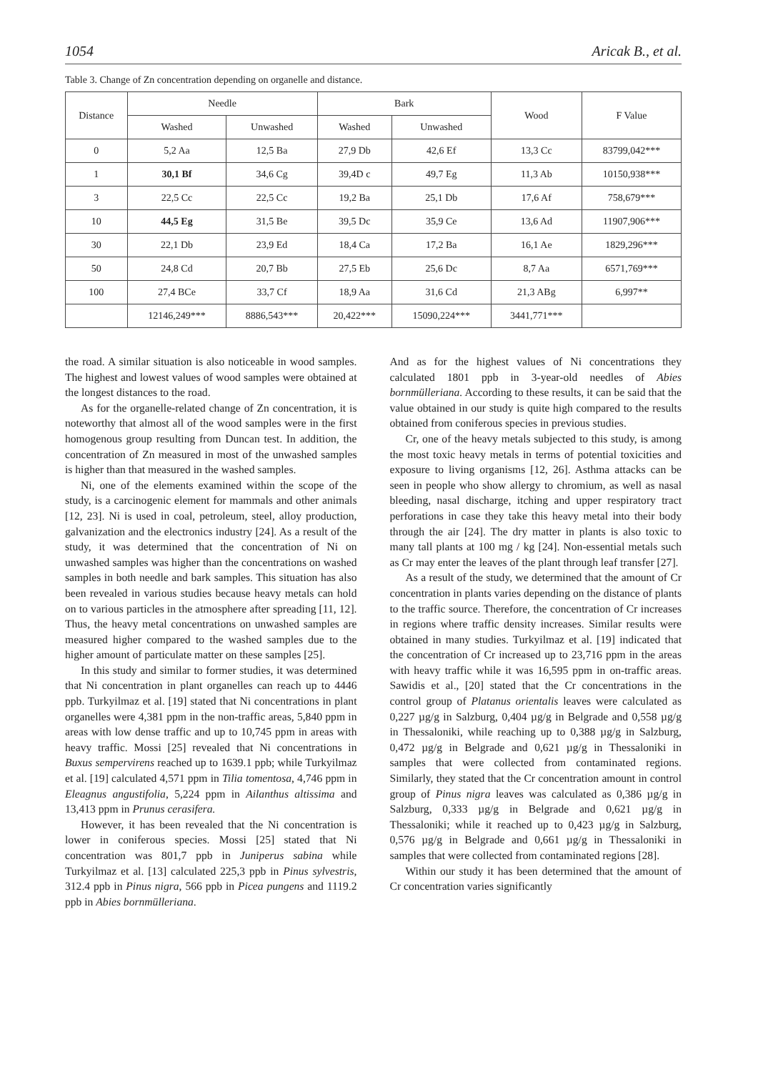1054 Aricak B., et al.
Table 3. Change of Zn concentration depending on organelle and distance.
| Distance | Needle | | Bark | | Wood | F Value |
| --- | --- | --- | --- | --- | --- | --- |
| | Washed | Unwashed | Washed | Unwashed | | |
| 0 | 5,2 Aa | 12,5 Ba | 27,9 Db | 42,6 Ef | 13,3 Cc | 83799,042*** |
| 1 | 30,1 Bf | 34,6 Cg | 39,4D c | 49,7 Eg | 11,3 Ab | 10150,938*** |
| 3 | 22,5 Cc | 22,5 Cc | 19,2 Ba | 25,1 Db | 17,6 Af | 758,679*** |
| 10 | 44,5 Eg | 31,5 Be | 39,5 Dc | 35,9 Ce | 13,6 Ad | 11907,906*** |
| 30 | 22,1 Db | 23,9 Ed | 18,4 Ca | 17,2 Ba | 16,1 Ae | 1829,296*** |
| 50 | 24,8 Cd | 20,7 Bb | 27,5 Eb | 25,6 Dc | 8,7 Aa | 6571,769*** |
| 100 | 27,4 BCe | 33,7 Cf | 18,9 Aa | 31,6 Cd | 21,3 ABg | 6,997** |
| | 12146,249*** | 8886,543*** | 20,422*** | 15090,224*** | 3441,771*** | |
the road. A similar situation is also noticeable in wood samples. The highest and lowest values of wood samples were obtained at the longest distances to the road.
As for the organelle-related change of Zn concentration, it is noteworthy that almost all of the wood samples were in the first homogenous group resulting from Duncan test. In addition, the concentration of Zn measured in most of the unwashed samples is higher than that measured in the washed samples.
Ni, one of the elements examined within the scope of the study, is a carcinogenic element for mammals and other animals [12, 23]. Ni is used in coal, petroleum, steel, alloy production, galvanization and the electronics industry [24]. As a result of the study, it was determined that the concentration of Ni on unwashed samples was higher than the concentrations on washed samples in both needle and bark samples. This situation has also been revealed in various studies because heavy metals can hold on to various particles in the atmosphere after spreading [11, 12]. Thus, the heavy metal concentrations on unwashed samples are measured higher compared to the washed samples due to the higher amount of particulate matter on these samples [25].
In this study and similar to former studies, it was determined that Ni concentration in plant organelles can reach up to 4446 ppb. Turkyilmaz et al. [19] stated that Ni concentrations in plant organelles were 4,381 ppm in the non-traffic areas, 5,840 ppm in areas with low dense traffic and up to 10,745 ppm in areas with heavy traffic. Mossi [25] revealed that Ni concentrations in Buxus sempervirens reached up to 1639.1 ppb; while Turkyilmaz et al. [19] calculated 4,571 ppm in Tilia tomentosa, 4,746 ppm in Eleagnus angustifolia, 5,224 ppm in Ailanthus altissima and 13,413 ppm in Prunus cerasifera.
However, it has been revealed that the Ni concentration is lower in coniferous species. Mossi [25] stated that Ni concentration was 801,7 ppb in Juniperus sabina while Turkyilmaz et al. [13] calculated 225,3 ppb in Pinus sylvestris, 312.4 ppb in Pinus nigra, 566 ppb in Picea pungens and 1119.2 ppb in Abies bornmülleriana.
And as for the highest values of Ni concentrations they calculated 1801 ppb in 3-year-old needles of Abies bornmülleriana. According to these results, it can be said that the value obtained in our study is quite high compared to the results obtained from coniferous species in previous studies.
Cr, one of the heavy metals subjected to this study, is among the most toxic heavy metals in terms of potential toxicities and exposure to living organisms [12, 26]. Asthma attacks can be seen in people who show allergy to chromium, as well as nasal bleeding, nasal discharge, itching and upper respiratory tract perforations in case they take this heavy metal into their body through the air [24]. The dry matter in plants is also toxic to many tall plants at 100 mg / kg [24]. Non-essential metals such as Cr may enter the leaves of the plant through leaf transfer [27].
As a result of the study, we determined that the amount of Cr concentration in plants varies depending on the distance of plants to the traffic source. Therefore, the concentration of Cr increases in regions where traffic density increases. Similar results were obtained in many studies. Turkyilmaz et al. [19] indicated that the concentration of Cr increased up to 23,716 ppm in the areas with heavy traffic while it was 16,595 ppm in on-traffic areas. Sawidis et al., [20] stated that the Cr concentrations in the control group of Platanus orientalis leaves were calculated as 0,227 µg/g in Salzburg, 0,404 µg/g in Belgrade and 0,558 µg/g in Thessaloniki, while reaching up to 0,388 µg/g in Salzburg, 0,472 µg/g in Belgrade and 0,621 µg/g in Thessaloniki in samples that were collected from contaminated regions. Similarly, they stated that the Cr concentration amount in control group of Pinus nigra leaves was calculated as 0,386 µg/g in Salzburg, 0,333 µg/g in Belgrade and 0,621 µg/g in Thessaloniki; while it reached up to 0,423 µg/g in Salzburg, 0,576 µg/g in Belgrade and 0,661 µg/g in Thessaloniki in samples that were collected from contaminated regions [28].
Within our study it has been determined that the amount of Cr concentration varies significantly